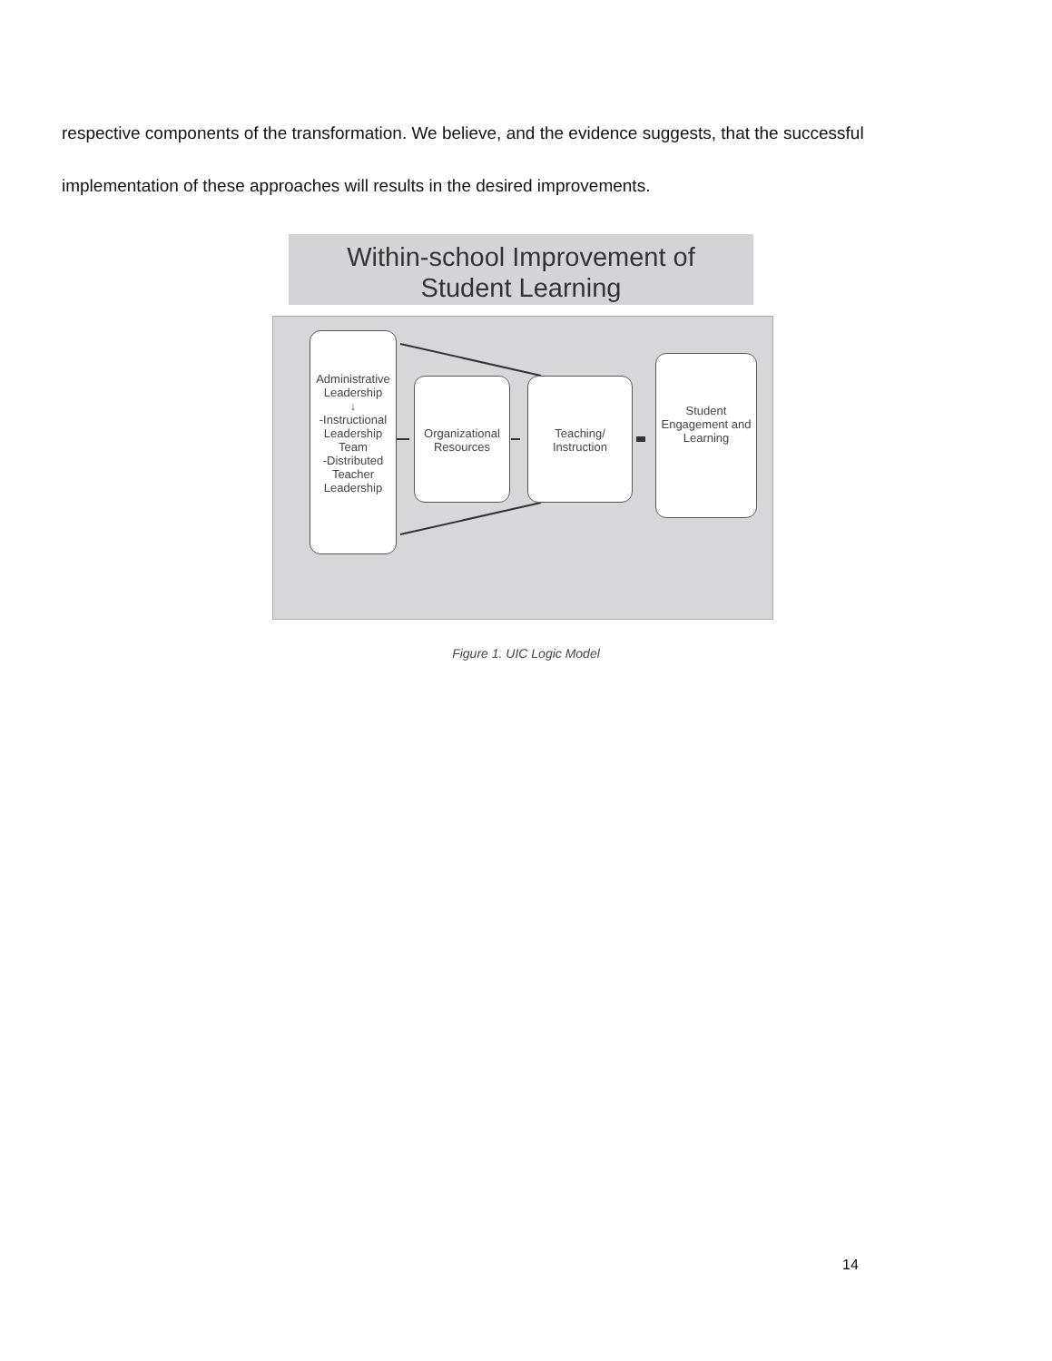respective components of the transformation. We believe, and the evidence suggests, that the successful implementation of these approaches will results in the desired improvements.
Within-school Improvement of
Student Learning
Administrative Leadership
↓
-Instructional Leadership Team
-Distributed Teacher Leadership
Organizational Resources
Teaching/ Instruction
Student Engagement and Learning
Figure 1. UIC Logic Model
14